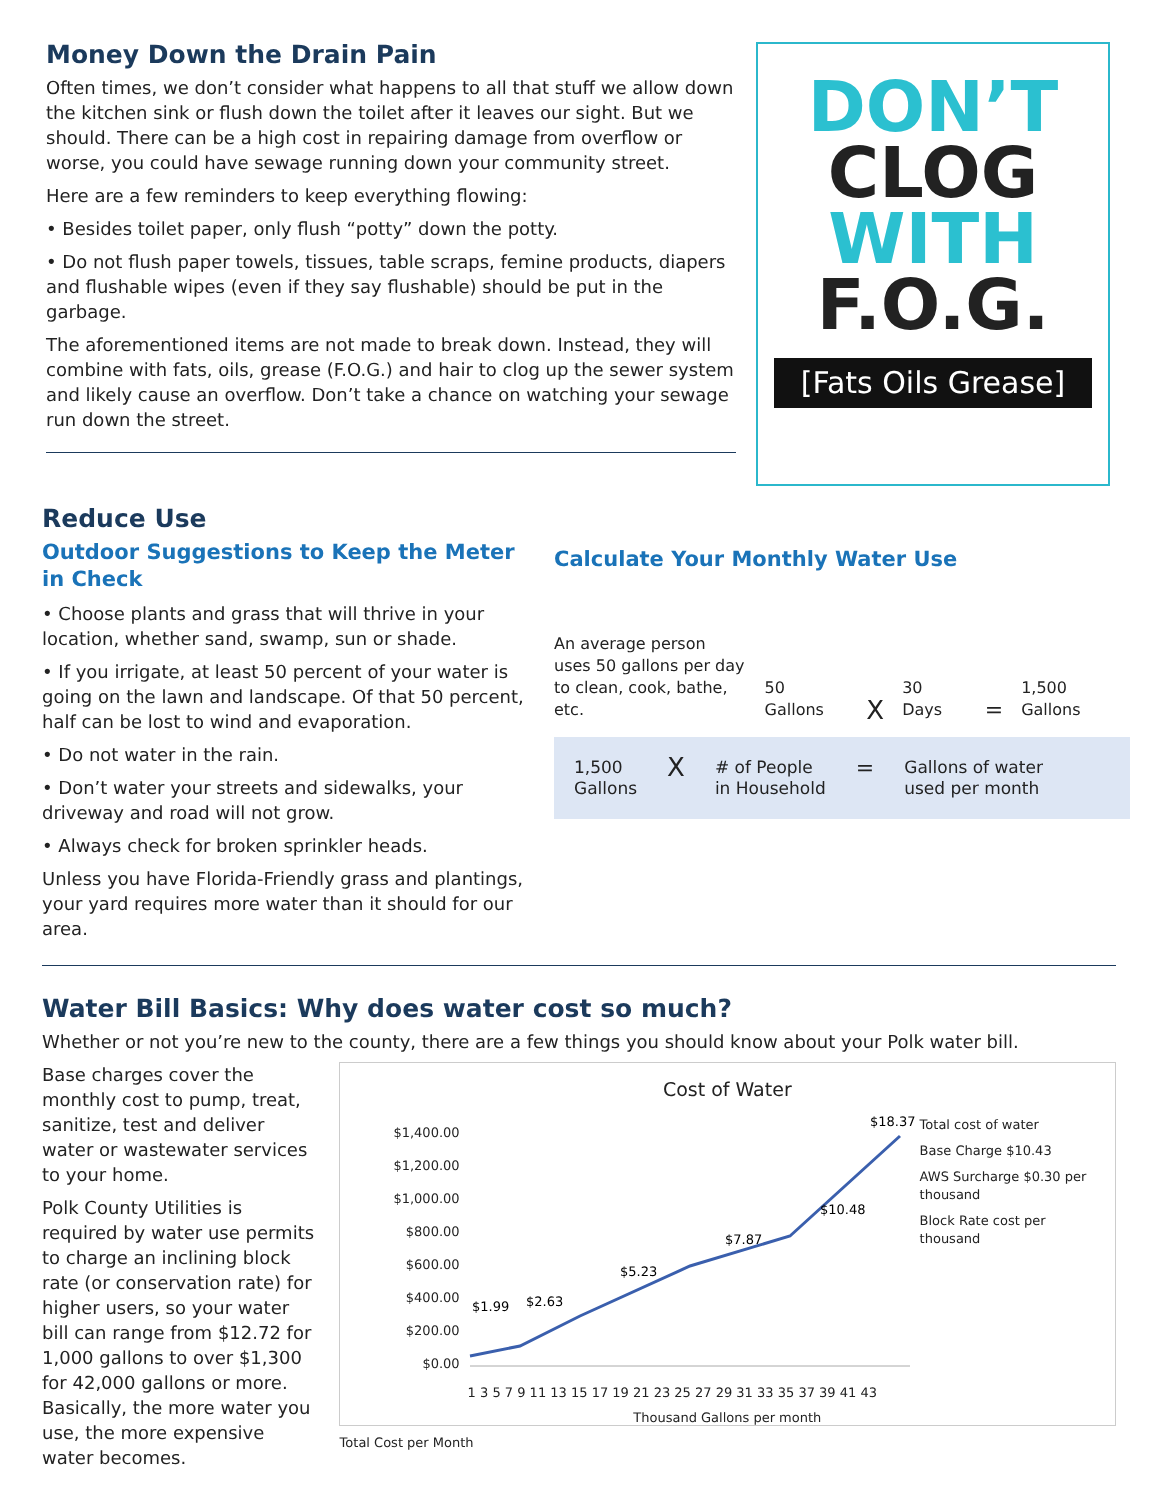Money Down the Drain Pain
Often times, we don’t consider what happens to all that stuff we allow down the kitchen sink or flush down the toilet after it leaves our sight. But we should. There can be a high cost in repairing damage from overflow or worse, you could have sewage running down your community street.
Here are a few reminders to keep everything flowing:
• Besides toilet paper, only flush “potty” down the potty.
• Do not flush paper towels, tissues, table scraps, femine products, diapers and flushable wipes (even if they say flushable) should be put in the garbage.
The aforementioned items are not made to break down. Instead, they will combine with fats, oils, grease (F.O.G.) and hair to clog up the sewer system and likely cause an overflow. Don’t take a chance on watching your sewage run down the street.
DON’T
CLOG
WITH
F.O.G.
[Fats Oils Grease]
Reduce Use
Outdoor Suggestions to Keep the Meter in Check
• Choose plants and grass that will thrive in your location, whether sand, swamp, sun or shade.
• If you irrigate, at least 50 percent of your water is going on the lawn and landscape. Of that 50 percent, half can be lost to wind and evaporation.
• Do not water in the rain.
• Don’t water your streets and sidewalks, your driveway and road will not grow.
• Always check for broken sprinkler heads.
Unless you have Florida-Friendly grass and plantings, your yard requires more water than it should for our area.
Calculate Your Monthly Water Use
An average person uses 50 gallons per day to clean, cook, bathe, etc.
50 Gallons
X
30 Days
=
1,500 Gallons
1,500
Gallons
X
# of People
in Household
=
Gallons of water
used per month
Water Bill Basics: Why does water cost so much?
Whether or not you’re new to the county, there are a few things you should know about your Polk water bill.
Base charges cover the monthly cost to pump, treat, sanitize, test and deliver water or wastewater services to your home.
Polk County Utilities is required by water use permits to charge an inclining block rate (or conservation rate) for higher users, so your water bill can range from $12.72 for 1,000 gallons to over $1,300 for 42,000 gallons or more. Basically, the more water you use, the more expensive water becomes.
Cost of Water
$1,400.00
$1,200.00
$1,000.00
$800.00
$600.00
$400.00
$200.00
$0.00
$1.99
$2.63
$5.23
$7.87
$10.48
$18.37
Total cost of water
Base Charge $10.43
AWS Surcharge $0.30 per thousand
Block Rate cost per thousand
1 3 5 7 9 11 13 15 17 19 21 23 25 27 29 31 33 35 37 39 41 43
Thousand Gallons per month
Total Cost per Month